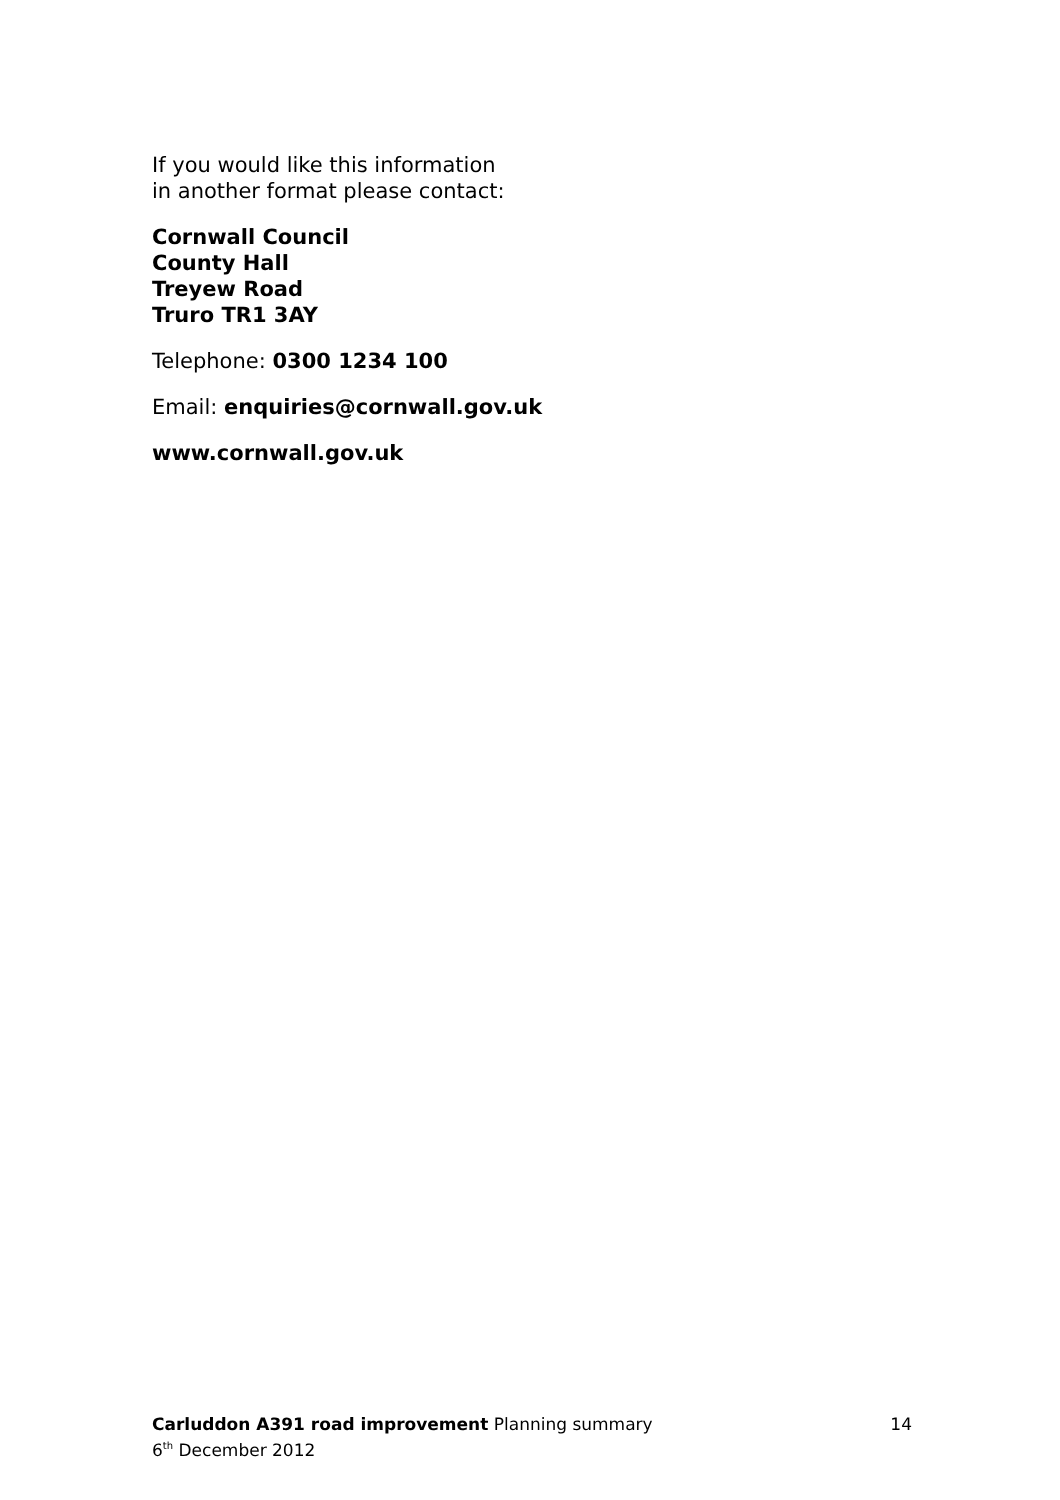If you would like this information
in another format please contact:
Cornwall Council
County Hall
Treyew Road
Truro TR1 3AY
Telephone: 0300 1234 100
Email: enquiries@cornwall.gov.uk
www.cornwall.gov.uk
Carluddon A391 road improvement Planning summary
6<sup>th</sup> December 2012
14